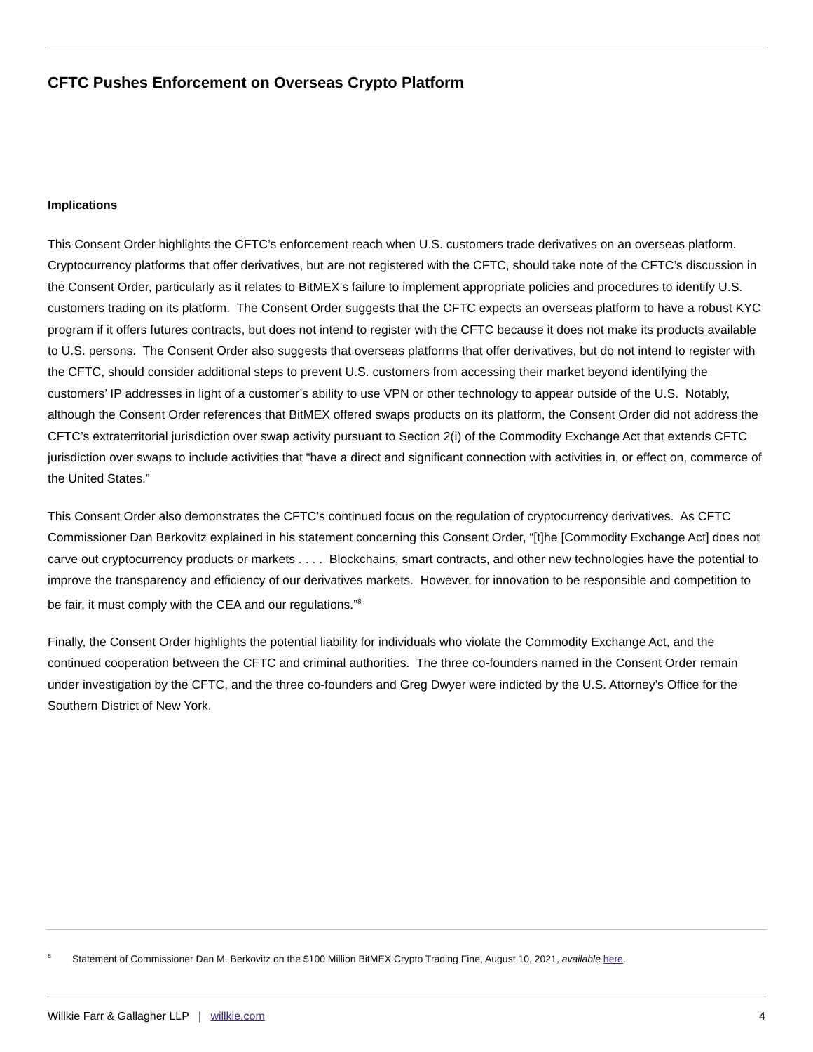CFTC Pushes Enforcement on Overseas Crypto Platform
Implications
This Consent Order highlights the CFTC’s enforcement reach when U.S. customers trade derivatives on an overseas platform. Cryptocurrency platforms that offer derivatives, but are not registered with the CFTC, should take note of the CFTC’s discussion in the Consent Order, particularly as it relates to BitMEX’s failure to implement appropriate policies and procedures to identify U.S. customers trading on its platform. The Consent Order suggests that the CFTC expects an overseas platform to have a robust KYC program if it offers futures contracts, but does not intend to register with the CFTC because it does not make its products available to U.S. persons. The Consent Order also suggests that overseas platforms that offer derivatives, but do not intend to register with the CFTC, should consider additional steps to prevent U.S. customers from accessing their market beyond identifying the customers’ IP addresses in light of a customer’s ability to use VPN or other technology to appear outside of the U.S. Notably, although the Consent Order references that BitMEX offered swaps products on its platform, the Consent Order did not address the CFTC’s extraterritorial jurisdiction over swap activity pursuant to Section 2(i) of the Commodity Exchange Act that extends CFTC jurisdiction over swaps to include activities that “have a direct and significant connection with activities in, or effect on, commerce of the United States.”
This Consent Order also demonstrates the CFTC’s continued focus on the regulation of cryptocurrency derivatives. As CFTC Commissioner Dan Berkovitz explained in his statement concerning this Consent Order, “[t]he [Commodity Exchange Act] does not carve out cryptocurrency products or markets . . . . Blockchains, smart contracts, and other new technologies have the potential to improve the transparency and efficiency of our derivatives markets. However, for innovation to be responsible and competition to be fair, it must comply with the CEA and our regulations.”<sup>8</sup>
Finally, the Consent Order highlights the potential liability for individuals who violate the Commodity Exchange Act, and the continued cooperation between the CFTC and criminal authorities. The three co-founders named in the Consent Order remain under investigation by the CFTC, and the three co-founders and Greg Dwyer were indicted by the U.S. Attorney’s Office for the Southern District of New York.
<sup>8</sup> Statement of Commissioner Dan M. Berkovitz on the $100 Million BitMEX Crypto Trading Fine, August 10, 2021, available here.
Willkie Farr & Gallagher LLP | willkie.com 4